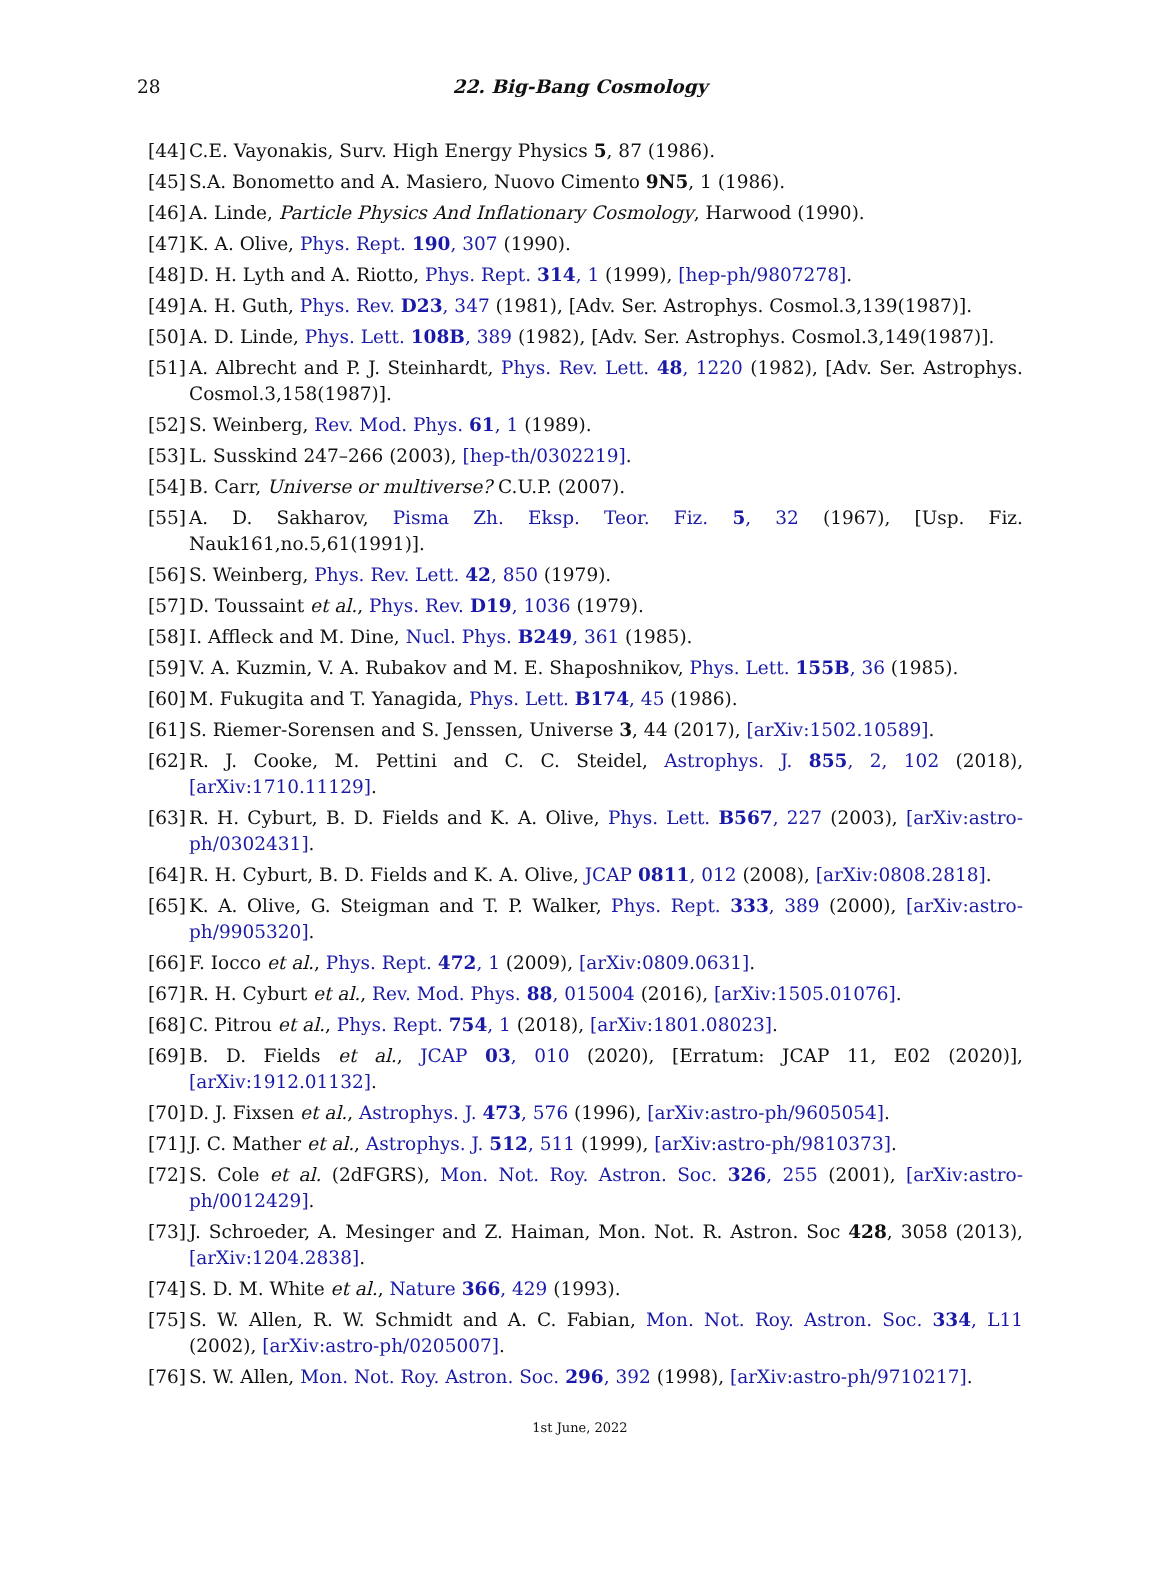28
22. Big-Bang Cosmology
[44] C.E. Vayonakis, Surv. High Energy Physics 5, 87 (1986).
[45] S.A. Bonometto and A. Masiero, Nuovo Cimento 9N5, 1 (1986).
[46] A. Linde, Particle Physics And Inflationary Cosmology, Harwood (1990).
[47] K. A. Olive, Phys. Rept. 190, 307 (1990).
[48] D. H. Lyth and A. Riotto, Phys. Rept. 314, 1 (1999), [hep-ph/9807278].
[49] A. H. Guth, Phys. Rev. D23, 347 (1981), [Adv. Ser. Astrophys. Cosmol.3,139(1987)].
[50] A. D. Linde, Phys. Lett. 108B, 389 (1982), [Adv. Ser. Astrophys. Cosmol.3,149(1987)].
[51] A. Albrecht and P. J. Steinhardt, Phys. Rev. Lett. 48, 1220 (1982), [Adv. Ser. Astrophys. Cosmol.3,158(1987)].
[52] S. Weinberg, Rev. Mod. Phys. 61, 1 (1989).
[53] L. Susskind 247–266 (2003), [hep-th/0302219].
[54] B. Carr, Universe or multiverse? C.U.P. (2007).
[55] A. D. Sakharov, Pisma Zh. Eksp. Teor. Fiz. 5, 32 (1967), [Usp. Fiz. Nauk161,no.5,61(1991)].
[56] S. Weinberg, Phys. Rev. Lett. 42, 850 (1979).
[57] D. Toussaint et al., Phys. Rev. D19, 1036 (1979).
[58] I. Affleck and M. Dine, Nucl. Phys. B249, 361 (1985).
[59] V. A. Kuzmin, V. A. Rubakov and M. E. Shaposhnikov, Phys. Lett. 155B, 36 (1985).
[60] M. Fukugita and T. Yanagida, Phys. Lett. B174, 45 (1986).
[61] S. Riemer-Sorensen and S. Jenssen, Universe 3, 44 (2017), [arXiv:1502.10589].
[62] R. J. Cooke, M. Pettini and C. C. Steidel, Astrophys. J. 855, 2, 102 (2018), [arXiv:1710.11129].
[63] R. H. Cyburt, B. D. Fields and K. A. Olive, Phys. Lett. B567, 227 (2003), [arXiv:astro-ph/0302431].
[64] R. H. Cyburt, B. D. Fields and K. A. Olive, JCAP 0811, 012 (2008), [arXiv:0808.2818].
[65] K. A. Olive, G. Steigman and T. P. Walker, Phys. Rept. 333, 389 (2000), [arXiv:astro-ph/9905320].
[66] F. Iocco et al., Phys. Rept. 472, 1 (2009), [arXiv:0809.0631].
[67] R. H. Cyburt et al., Rev. Mod. Phys. 88, 015004 (2016), [arXiv:1505.01076].
[68] C. Pitrou et al., Phys. Rept. 754, 1 (2018), [arXiv:1801.08023].
[69] B. D. Fields et al., JCAP 03, 010 (2020), [Erratum: JCAP 11, E02 (2020)], [arXiv:1912.01132].
[70] D. J. Fixsen et al., Astrophys. J. 473, 576 (1996), [arXiv:astro-ph/9605054].
[71] J. C. Mather et al., Astrophys. J. 512, 511 (1999), [arXiv:astro-ph/9810373].
[72] S. Cole et al. (2dFGRS), Mon. Not. Roy. Astron. Soc. 326, 255 (2001), [arXiv:astro-ph/0012429].
[73] J. Schroeder, A. Mesinger and Z. Haiman, Mon. Not. R. Astron. Soc 428, 3058 (2013), [arXiv:1204.2838].
[74] S. D. M. White et al., Nature 366, 429 (1993).
[75] S. W. Allen, R. W. Schmidt and A. C. Fabian, Mon. Not. Roy. Astron. Soc. 334, L11 (2002), [arXiv:astro-ph/0205007].
[76] S. W. Allen, Mon. Not. Roy. Astron. Soc. 296, 392 (1998), [arXiv:astro-ph/9710217].
1st June, 2022